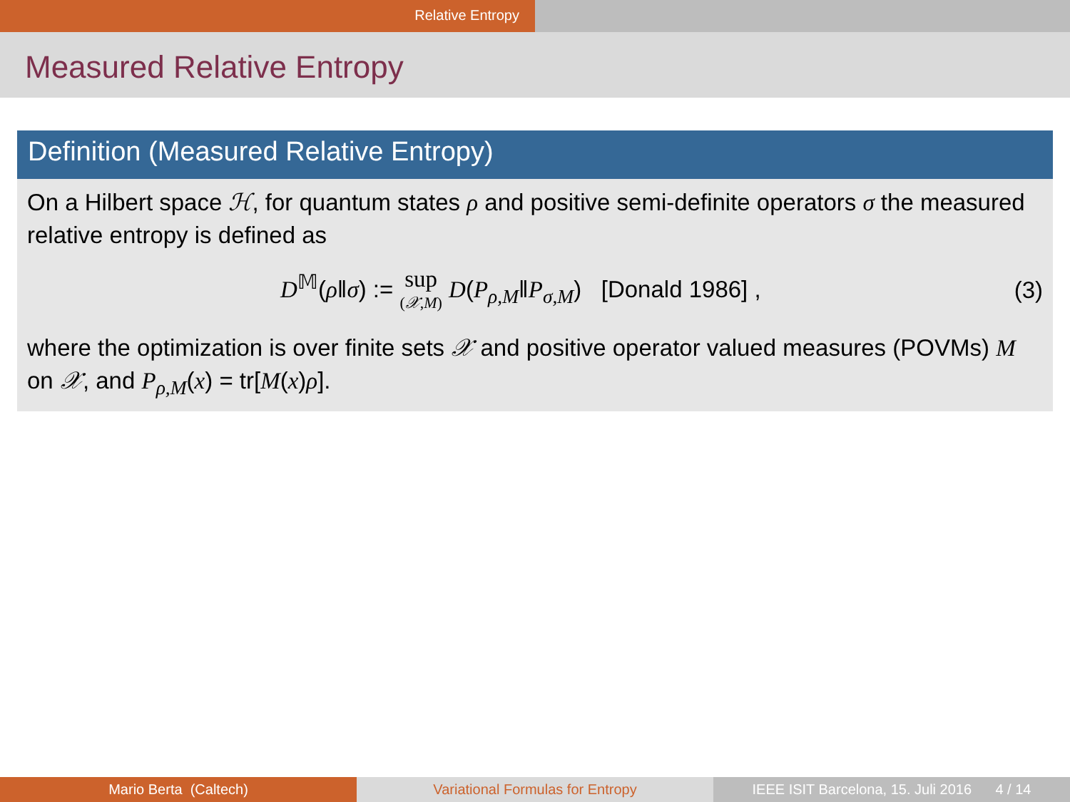Relative Entropy
Measured Relative Entropy
Definition (Measured Relative Entropy)
On a Hilbert space ℋ, for quantum states ρ and positive semi-definite operators σ the measured relative entropy is defined as
D<sup>𝕄</sup>(ρ‖σ) := sup
(𝒳,M) D(P<sub>ρ,M</sub>‖P<sub>σ,M</sub>) [Donald 1986] ,
(3)
where the optimization is over finite sets 𝒳 and positive operator valued measures (POVMs) M on 𝒳, and P<sub>ρ,M</sub>(x) = tr[M(x)ρ].
Mario Berta (Caltech) Variational Formulas for Entropy IEEE ISIT Barcelona, 15. Juli 2016 4 / 14